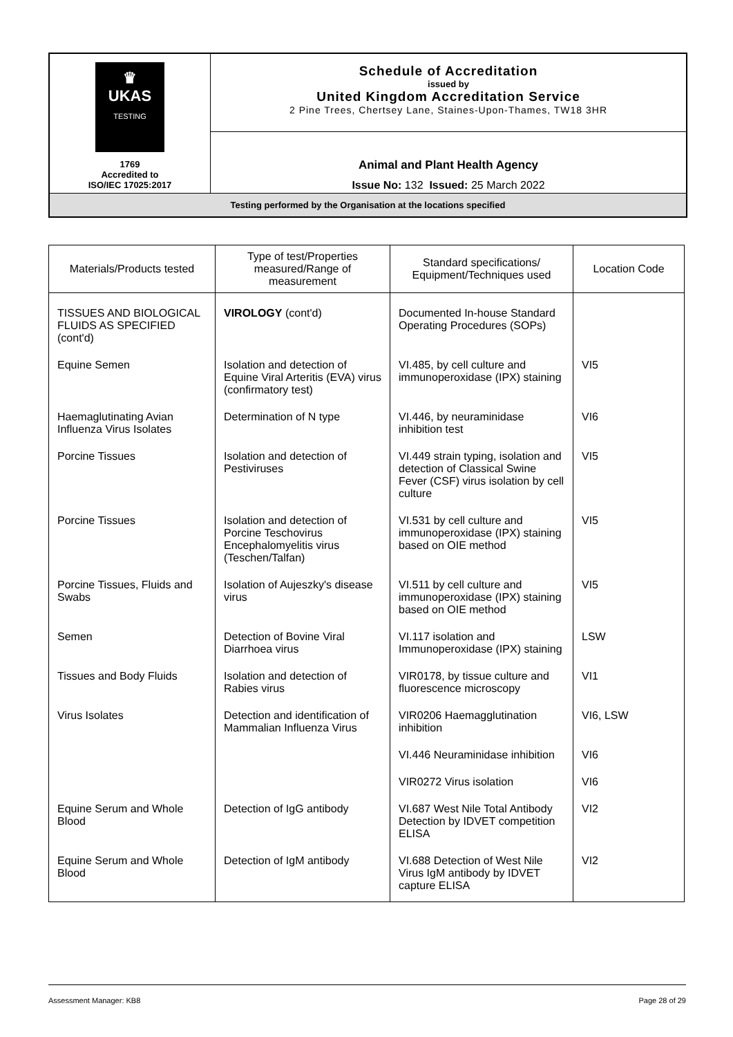| ♛ UKAS TESTING 1769 Accredited to ISO/IEC 17025:2017 | Schedule of Accreditation issued by United Kingdom Accreditation Service 2 Pine Trees, Chertsey Lane, Staines-Upon-Thames, TW18 3HR |
| | Animal and Plant Health Agency Issue No: 132 Issued: 25 March 2022 |
| Testing performed by the Organisation at the locations specified | |
| Materials/Products tested | Type of test/Properties measured/Range of measurement | Standard specifications/ Equipment/Techniques used | Location Code |
| --- | --- | --- | --- |
| TISSUES AND BIOLOGICAL FLUIDS AS SPECIFIED (cont'd) | VIROLOGY (cont'd) | Documented In-house Standard Operating Procedures (SOPs) | |
| Equine Semen | Isolation and detection of Equine Viral Arteritis (EVA) virus (confirmatory test) | VI.485, by cell culture and immunoperoxidase (IPX) staining | VI5 |
| Haemaglutinating Avian Influenza Virus Isolates | Determination of N type | VI.446, by neuraminidase inhibition test | VI6 |
| Porcine Tissues | Isolation and detection of Pestiviruses | VI.449 strain typing, isolation and detection of Classical Swine Fever (CSF) virus isolation by cell culture | VI5 |
| Porcine Tissues | Isolation and detection of Porcine Teschovirus Encephalomyelitis virus (Teschen/Talfan) | VI.531 by cell culture and immunoperoxidase (IPX) staining based on OIE method | VI5 |
| Porcine Tissues, Fluids and Swabs | Isolation of Aujeszky's disease virus | VI.511 by cell culture and immunoperoxidase (IPX) staining based on OIE method | VI5 |
| Semen | Detection of Bovine Viral Diarrhoea virus | VI.117 isolation and Immunoperoxidase (IPX) staining | LSW |
| Tissues and Body Fluids | Isolation and detection of Rabies virus | VIR0178, by tissue culture and fluorescence microscopy | VI1 |
| Virus Isolates | Detection and identification of Mammalian Influenza Virus | VIR0206 Haemagglutination inhibition | VI6, LSW |
| | | VI.446 Neuraminidase inhibition | VI6 |
| | | VIR0272 Virus isolation | VI6 |
| Equine Serum and Whole Blood | Detection of IgG antibody | VI.687 West Nile Total Antibody Detection by IDVET competition ELISA | VI2 |
| Equine Serum and Whole Blood | Detection of IgM antibody | VI.688 Detection of West Nile Virus IgM antibody by IDVET capture ELISA | VI2 |
Assessment Manager: KB8 Page 28 of 29